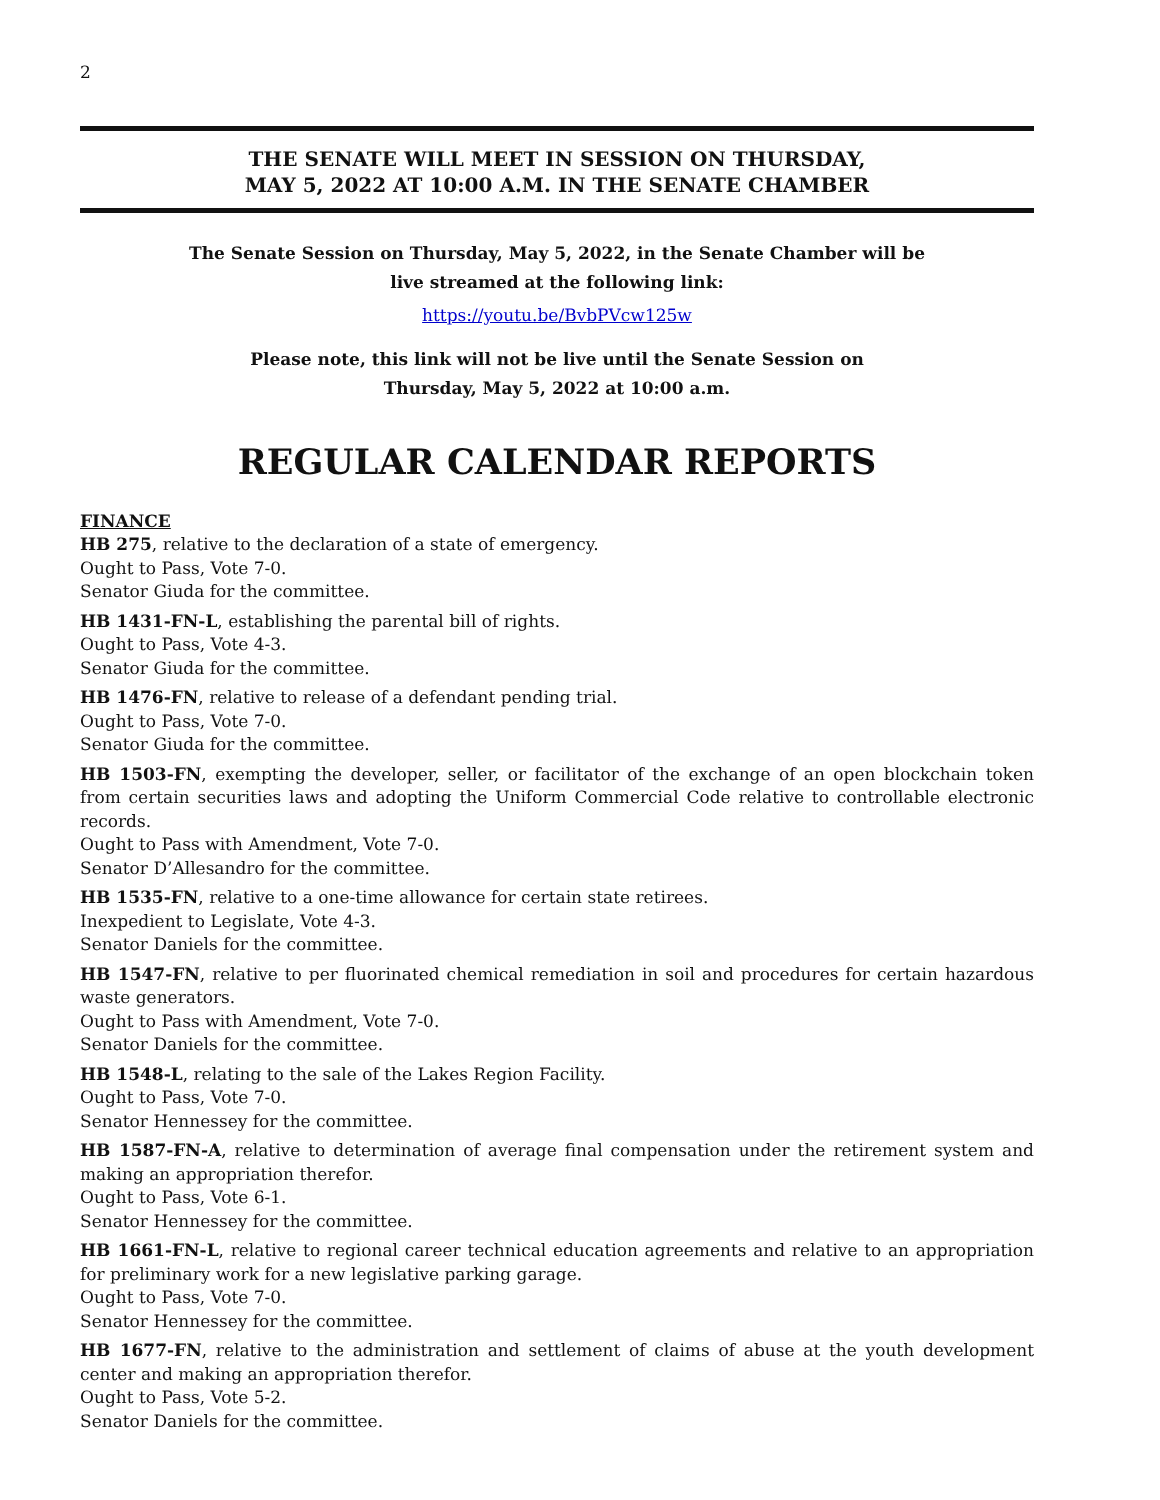2
THE SENATE WILL MEET IN SESSION ON THURSDAY,
MAY 5, 2022 AT 10:00 A.M. IN THE SENATE CHAMBER
The Senate Session on Thursday, May 5, 2022, in the Senate Chamber will be
live streamed at the following link:
https://youtu.be/BvbPVcw125w
Please note, this link will not be live until the Senate Session on
Thursday, May 5, 2022 at 10:00 a.m.
REGULAR CALENDAR REPORTS
FINANCE
HB 275, relative to the declaration of a state of emergency.
Ought to Pass, Vote 7-0.
Senator Giuda for the committee.
HB 1431-FN-L, establishing the parental bill of rights.
Ought to Pass, Vote 4-3.
Senator Giuda for the committee.
HB 1476-FN, relative to release of a defendant pending trial.
Ought to Pass, Vote 7-0.
Senator Giuda for the committee.
HB 1503-FN, exempting the developer, seller, or facilitator of the exchange of an open blockchain token from certain securities laws and adopting the Uniform Commercial Code relative to controllable electronic records.
Ought to Pass with Amendment, Vote 7-0.
Senator D’Allesandro for the committee.
HB 1535-FN, relative to a one-time allowance for certain state retirees.
Inexpedient to Legislate, Vote 4-3.
Senator Daniels for the committee.
HB 1547-FN, relative to per fluorinated chemical remediation in soil and procedures for certain hazardous waste generators.
Ought to Pass with Amendment, Vote 7-0.
Senator Daniels for the committee.
HB 1548-L, relating to the sale of the Lakes Region Facility.
Ought to Pass, Vote 7-0.
Senator Hennessey for the committee.
HB 1587-FN-A, relative to determination of average final compensation under the retirement system and making an appropriation therefor.
Ought to Pass, Vote 6-1.
Senator Hennessey for the committee.
HB 1661-FN-L, relative to regional career technical education agreements and relative to an appropriation for preliminary work for a new legislative parking garage.
Ought to Pass, Vote 7-0.
Senator Hennessey for the committee.
HB 1677-FN, relative to the administration and settlement of claims of abuse at the youth development center and making an appropriation therefor.
Ought to Pass, Vote 5-2.
Senator Daniels for the committee.